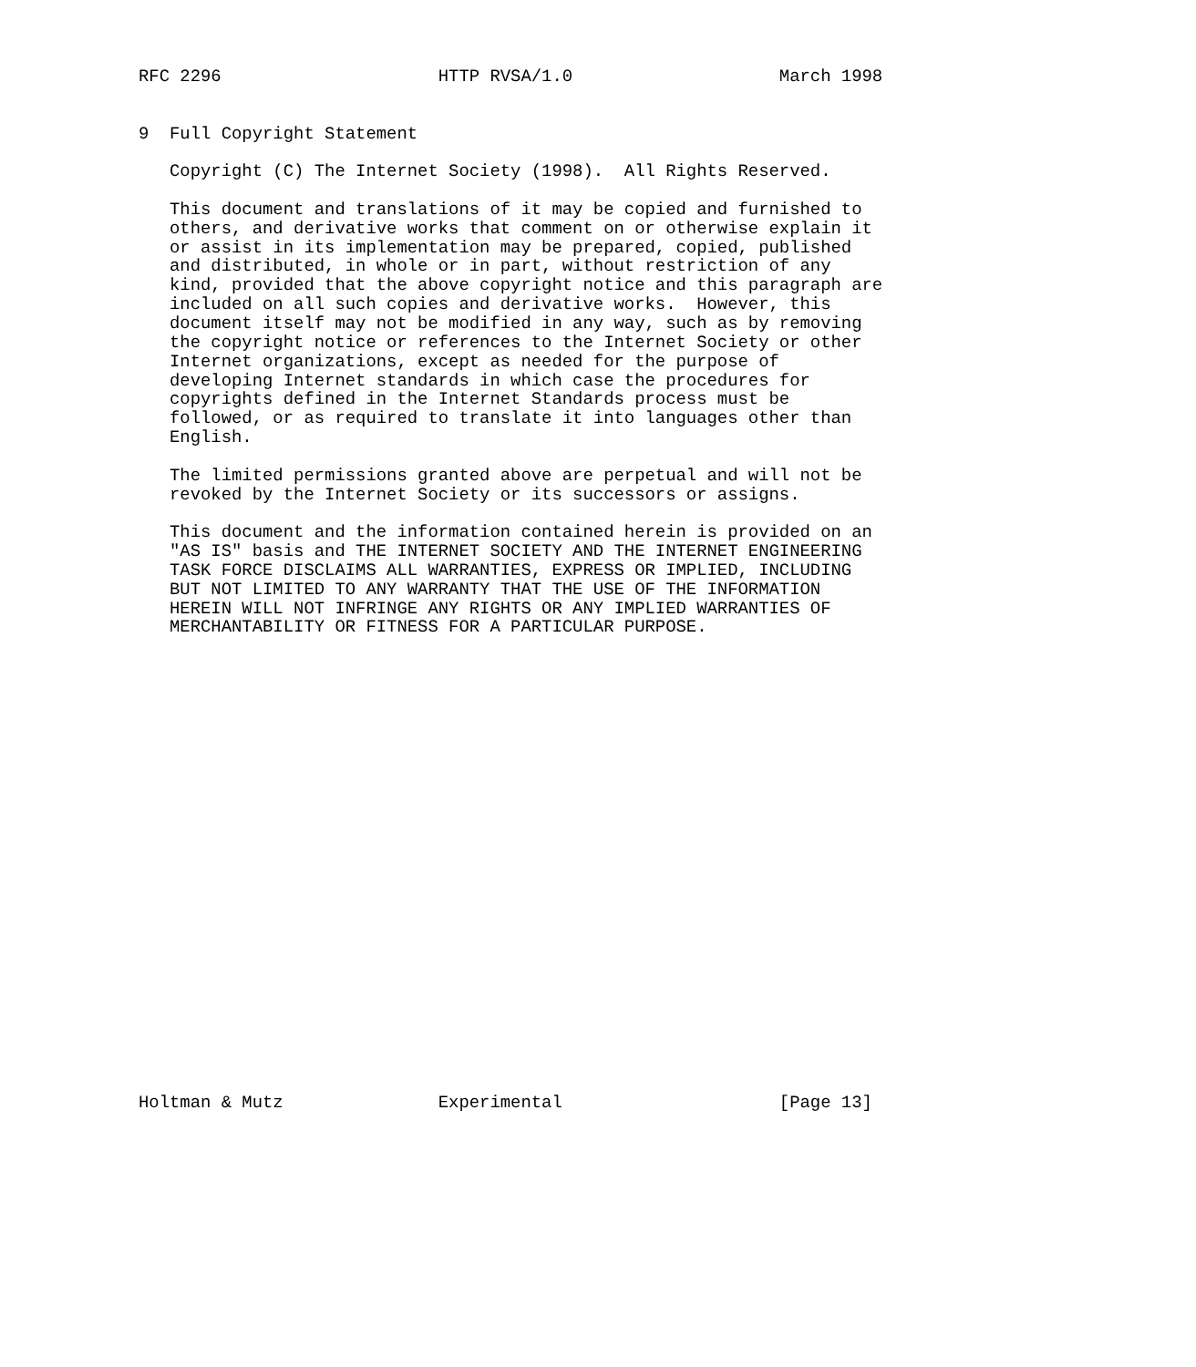RFC 2296                     HTTP RVSA/1.0                    March 1998


9  Full Copyright Statement

   Copyright (C) The Internet Society (1998).  All Rights Reserved.

   This document and translations of it may be copied and furnished to
   others, and derivative works that comment on or otherwise explain it
   or assist in its implementation may be prepared, copied, published
   and distributed, in whole or in part, without restriction of any
   kind, provided that the above copyright notice and this paragraph are
   included on all such copies and derivative works.  However, this
   document itself may not be modified in any way, such as by removing
   the copyright notice or references to the Internet Society or other
   Internet organizations, except as needed for the purpose of
   developing Internet standards in which case the procedures for
   copyrights defined in the Internet Standards process must be
   followed, or as required to translate it into languages other than
   English.

   The limited permissions granted above are perpetual and will not be
   revoked by the Internet Society or its successors or assigns.

   This document and the information contained herein is provided on an
   "AS IS" basis and THE INTERNET SOCIETY AND THE INTERNET ENGINEERING
   TASK FORCE DISCLAIMS ALL WARRANTIES, EXPRESS OR IMPLIED, INCLUDING
   BUT NOT LIMITED TO ANY WARRANTY THAT THE USE OF THE INFORMATION
   HEREIN WILL NOT INFRINGE ANY RIGHTS OR ANY IMPLIED WARRANTIES OF
   MERCHANTABILITY OR FITNESS FOR A PARTICULAR PURPOSE.
























Holtman & Mutz               Experimental                     [Page 13]